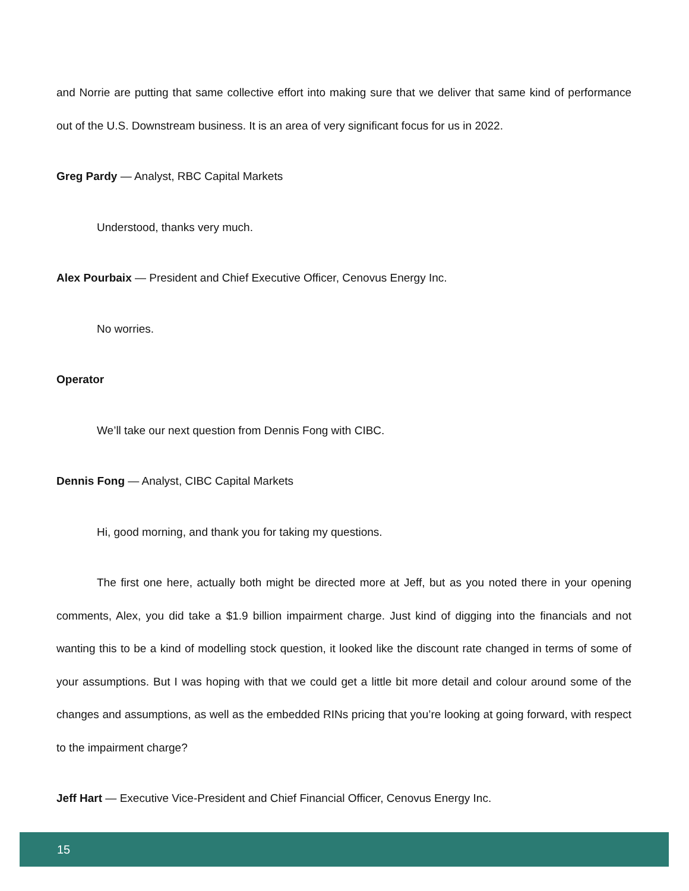and Norrie are putting that same collective effort into making sure that we deliver that same kind of performance out of the U.S. Downstream business. It is an area of very significant focus for us in 2022.
Greg Pardy — Analyst, RBC Capital Markets
Understood, thanks very much.
Alex Pourbaix — President and Chief Executive Officer, Cenovus Energy Inc.
No worries.
Operator
We’ll take our next question from Dennis Fong with CIBC.
Dennis Fong — Analyst, CIBC Capital Markets
Hi, good morning, and thank you for taking my questions.
The first one here, actually both might be directed more at Jeff, but as you noted there in your opening comments, Alex, you did take a $1.9 billion impairment charge. Just kind of digging into the financials and not wanting this to be a kind of modelling stock question, it looked like the discount rate changed in terms of some of your assumptions. But I was hoping with that we could get a little bit more detail and colour around some of the changes and assumptions, as well as the embedded RINs pricing that you’re looking at going forward, with respect to the impairment charge?
Jeff Hart — Executive Vice-President and Chief Financial Officer, Cenovus Energy Inc.
15